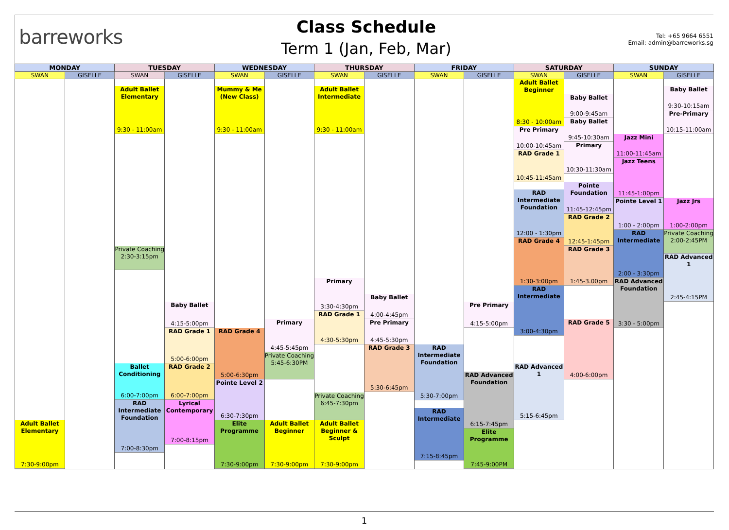barreworks
Class Schedule
Term 1 (Jan, Feb, Mar)
Tel: +65 9664 6551
Email: admin@barreworks.sg
| MONDAY | | TUESDAY | | WEDNESDAY | | THURSDAY | | FRIDAY | | SATURDAY | | SUNDAY | |
| --- | --- | --- | --- | --- | --- | --- | --- | --- | --- | --- | --- | --- | --- |
| SWAN | GISELLE | SWAN | GISELLE | SWAN | GISELLE | SWAN | GISELLE | SWAN | GISELLE | SWAN | GISELLE | SWAN | GISELLE |
| Adult Ballet Elementary 7:30-9:00pm | | Adult Ballet Elementary 9:30 - 11:00am Private Coaching 2:30-3:15pm Ballet Conditioning 6:00-7:00pm RAD Intermediate Foundation 7:00-8:30pm | Baby Ballet 4:15-5:00pm RAD Grade 1 5:00-6:00pm RAD Grade 2 6:00-7:00pm Lyrical Contemporary 7:00-8:15pm | Mummy & Me (New Class) 9:30 - 11:00am RAD Grade 4 5:00-6:30pm Pointe Level 2 6:30-7:30pm Elite Programme 7:30-9:00pm | Primary 4:45-5:45pm Private Coaching 5:45-6:30PM Adult Ballet Beginner 7:30-9:00pm | Adult Ballet Intermediate 9:30 - 11:00am Primary 3:30-4:30pm RAD Grade 1 4:30-5:30pm Private Coaching 6:45-7:30pm Adult Ballet Beginner & Sculpt 7:30-9:00pm | Baby Ballet 4:00-4:45pm Pre Primary 4:45-5:30pm RAD Grade 3 5:30-6:45pm | RAD Intermediate Foundation 5:30-7:00pm RAD Intermediate 7:15-8:45pm | Pre Primary 4:15-5:00pm RAD Advanced Foundation 6:15-7:45pm Elite Programme 7:45-9:00PM | Adult Ballet Beginner 8:30 - 10:00am Pre Primary 10:00-10:45am RAD Grade 1 10:45-11:45am RAD Intermediate Foundation 12:00 - 1:30pm RAD Grade 4 1:30-3:00pm RAD Intermediate 3:00-4:30pm RAD Advanced 1 5:15-6:45pm | Baby Ballet 9:00-9:45am Baby Ballet 9:45-10:30am Primary 10:30-11:30am Pointe Foundation 11:45-12:45pm RAD Grade 2 12:45-1:45pm RAD Grade 3 1:45-3.00pm RAD Grade 5 4:00-6:00pm | Jazz Mini 11:00-11:45am Jazz Teens 11:45-1:00pm Pointe Level 1 1:00 - 2:00pm RAD Intermediate 2:00 - 3:30pm RAD Advanced Foundation 3:30 - 5:00pm | Baby Ballet 9:30-10:15am Pre-Primary 10:15-11:00am Jazz Jrs 1:00-2:00pm Private Coaching 2:00-2:45PM RAD Advanced 1 2:45-4:15PM |
1